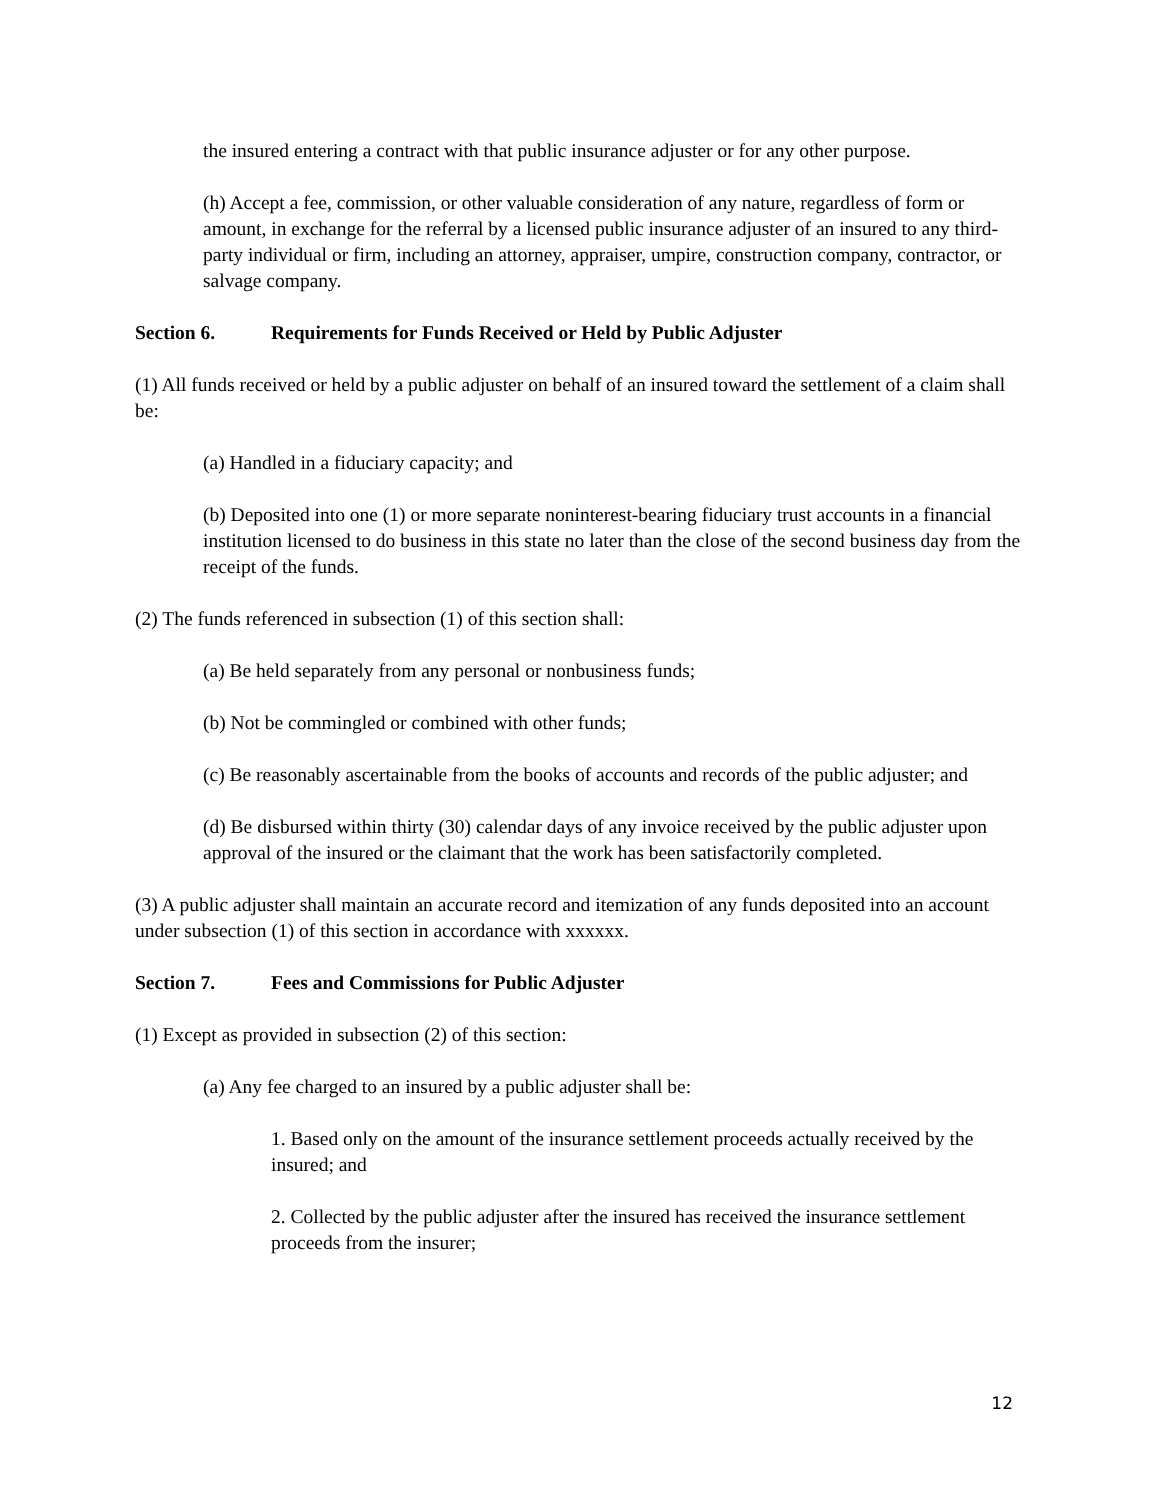the insured entering a contract with that public insurance adjuster or for any other purpose.
(h) Accept a fee, commission, or other valuable consideration of any nature, regardless of form or amount, in exchange for the referral by a licensed public insurance adjuster of an insured to any third-party individual or firm, including an attorney, appraiser, umpire, construction company, contractor, or salvage company.
Section 6. Requirements for Funds Received or Held by Public Adjuster
(1) All funds received or held by a public adjuster on behalf of an insured toward the settlement of a claim shall be:
(a) Handled in a fiduciary capacity; and
(b) Deposited into one (1) or more separate noninterest-bearing fiduciary trust accounts in a financial institution licensed to do business in this state no later than the close of the second business day from the receipt of the funds.
(2) The funds referenced in subsection (1) of this section shall:
(a) Be held separately from any personal or nonbusiness funds;
(b) Not be commingled or combined with other funds;
(c) Be reasonably ascertainable from the books of accounts and records of the public adjuster; and
(d) Be disbursed within thirty (30) calendar days of any invoice received by the public adjuster upon approval of the insured or the claimant that the work has been satisfactorily completed.
(3) A public adjuster shall maintain an accurate record and itemization of any funds deposited into an account under subsection (1) of this section in accordance with xxxxxx.
Section 7. Fees and Commissions for Public Adjuster
(1) Except as provided in subsection (2) of this section:
(a) Any fee charged to an insured by a public adjuster shall be:
1. Based only on the amount of the insurance settlement proceeds actually received by the insured; and
2. Collected by the public adjuster after the insured has received the insurance settlement proceeds from the insurer;
12